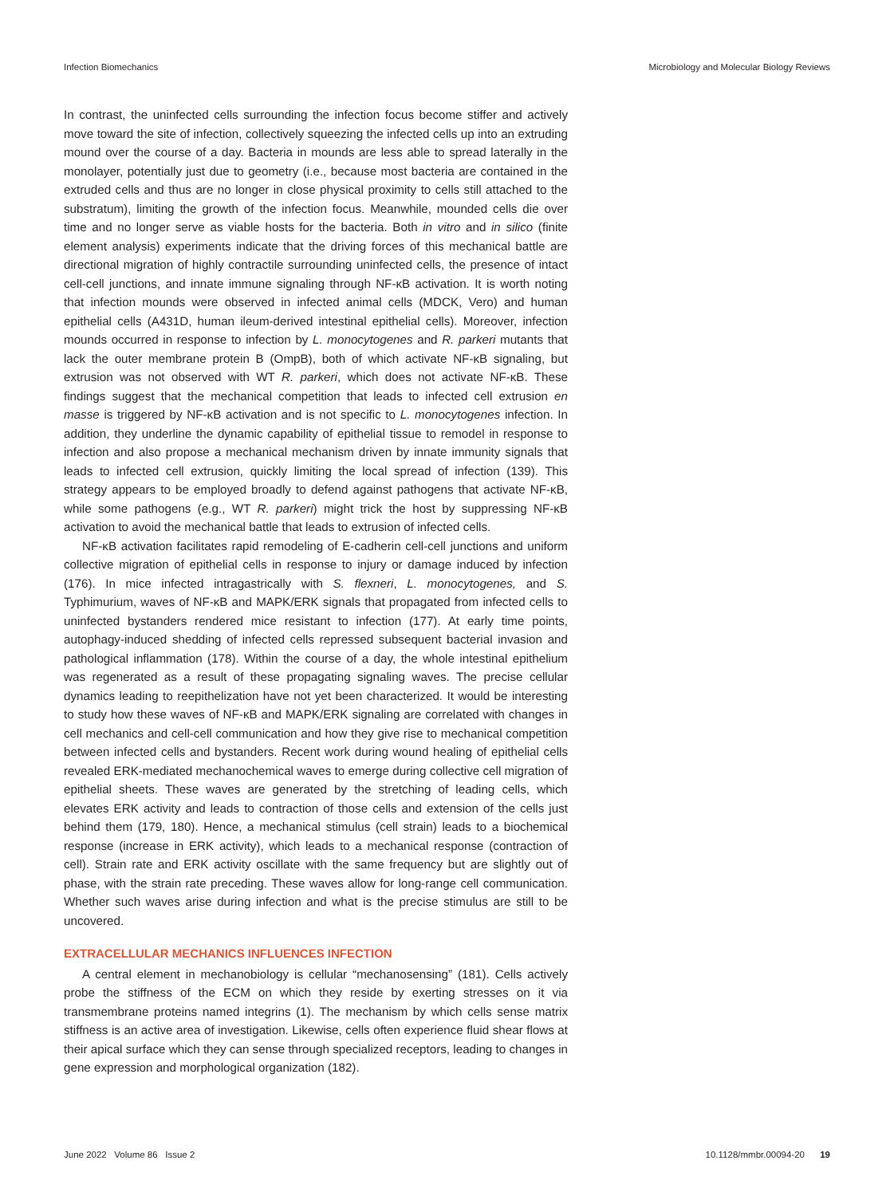Infection Biomechanics Microbiology and Molecular Biology Reviews
In contrast, the uninfected cells surrounding the infection focus become stiffer and actively move toward the site of infection, collectively squeezing the infected cells up into an extruding mound over the course of a day. Bacteria in mounds are less able to spread laterally in the monolayer, potentially just due to geometry (i.e., because most bacteria are contained in the extruded cells and thus are no longer in close physical proximity to cells still attached to the substratum), limiting the growth of the infection focus. Meanwhile, mounded cells die over time and no longer serve as viable hosts for the bacteria. Both in vitro and in silico (finite element analysis) experiments indicate that the driving forces of this mechanical battle are directional migration of highly contractile surrounding uninfected cells, the presence of intact cell-cell junctions, and innate immune signaling through NF-κB activation. It is worth noting that infection mounds were observed in infected animal cells (MDCK, Vero) and human epithelial cells (A431D, human ileum-derived intestinal epithelial cells). Moreover, infection mounds occurred in response to infection by L. monocytogenes and R. parkeri mutants that lack the outer membrane protein B (OmpB), both of which activate NF-κB signaling, but extrusion was not observed with WT R. parkeri, which does not activate NF-κB. These findings suggest that the mechanical competition that leads to infected cell extrusion en masse is triggered by NF-κB activation and is not specific to L. monocytogenes infection. In addition, they underline the dynamic capability of epithelial tissue to remodel in response to infection and also propose a mechanical mechanism driven by innate immunity signals that leads to infected cell extrusion, quickly limiting the local spread of infection (139). This strategy appears to be employed broadly to defend against pathogens that activate NF-κB, while some pathogens (e.g., WT R. parkeri) might trick the host by suppressing NF-κB activation to avoid the mechanical battle that leads to extrusion of infected cells.
NF-κB activation facilitates rapid remodeling of E-cadherin cell-cell junctions and uniform collective migration of epithelial cells in response to injury or damage induced by infection (176). In mice infected intragastrically with S. flexneri, L. monocytogenes, and S. Typhimurium, waves of NF-κB and MAPK/ERK signals that propagated from infected cells to uninfected bystanders rendered mice resistant to infection (177). At early time points, autophagy-induced shedding of infected cells repressed subsequent bacterial invasion and pathological inflammation (178). Within the course of a day, the whole intestinal epithelium was regenerated as a result of these propagating signaling waves. The precise cellular dynamics leading to reepithelization have not yet been characterized. It would be interesting to study how these waves of NF-κB and MAPK/ERK signaling are correlated with changes in cell mechanics and cell-cell communication and how they give rise to mechanical competition between infected cells and bystanders. Recent work during wound healing of epithelial cells revealed ERK-mediated mechanochemical waves to emerge during collective cell migration of epithelial sheets. These waves are generated by the stretching of leading cells, which elevates ERK activity and leads to contraction of those cells and extension of the cells just behind them (179, 180). Hence, a mechanical stimulus (cell strain) leads to a biochemical response (increase in ERK activity), which leads to a mechanical response (contraction of cell). Strain rate and ERK activity oscillate with the same frequency but are slightly out of phase, with the strain rate preceding. These waves allow for long-range cell communication. Whether such waves arise during infection and what is the precise stimulus are still to be uncovered.
EXTRACELLULAR MECHANICS INFLUENCES INFECTION
A central element in mechanobiology is cellular “mechanosensing” (181). Cells actively probe the stiffness of the ECM on which they reside by exerting stresses on it via transmembrane proteins named integrins (1). The mechanism by which cells sense matrix stiffness is an active area of investigation. Likewise, cells often experience fluid shear flows at their apical surface which they can sense through specialized receptors, leading to changes in gene expression and morphological organization (182).
June 2022 Volume 86 Issue 2 10.1128/mmbr.00094-20 19